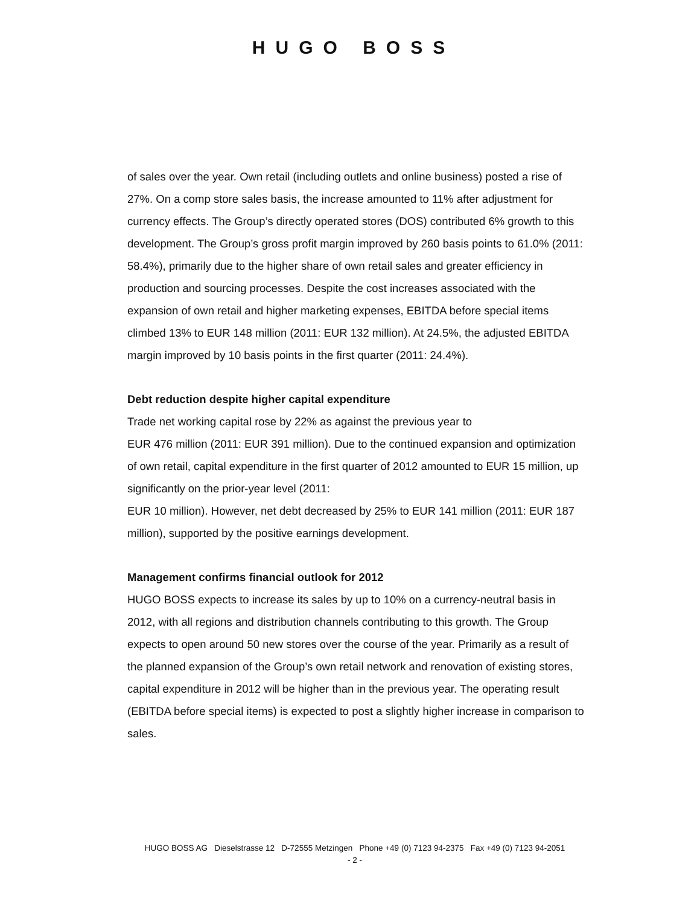HUGO BOSS
of sales over the year. Own retail (including outlets and online business) posted a rise of 27%. On a comp store sales basis, the increase amounted to 11% after adjustment for currency effects. The Group’s directly operated stores (DOS) contributed 6% growth to this development. The Group’s gross profit margin improved by 260 basis points to 61.0% (2011: 58.4%), primarily due to the higher share of own retail sales and greater efficiency in production and sourcing processes. Despite the cost increases associated with the expansion of own retail and higher marketing expenses, EBITDA before special items climbed 13% to EUR 148 million (2011: EUR 132 million). At 24.5%, the adjusted EBITDA margin improved by 10 basis points in the first quarter (2011: 24.4%).
Debt reduction despite higher capital expenditure
Trade net working capital rose by 22% as against the previous year to
EUR 476 million (2011: EUR 391 million). Due to the continued expansion and optimization of own retail, capital expenditure in the first quarter of 2012 amounted to EUR 15 million, up significantly on the prior-year level (2011:
EUR 10 million). However, net debt decreased by 25% to EUR 141 million (2011: EUR 187 million), supported by the positive earnings development.
Management confirms financial outlook for 2012
HUGO BOSS expects to increase its sales by up to 10% on a currency-neutral basis in 2012, with all regions and distribution channels contributing to this growth. The Group expects to open around 50 new stores over the course of the year. Primarily as a result of the planned expansion of the Group’s own retail network and renovation of existing stores, capital expenditure in 2012 will be higher than in the previous year. The operating result (EBITDA before special items) is expected to post a slightly higher increase in comparison to sales.
HUGO BOSS AG Dieselstrasse 12 D-72555 Metzingen Phone +49 (0) 7123 94-2375 Fax +49 (0) 7123 94-2051
- 2 -